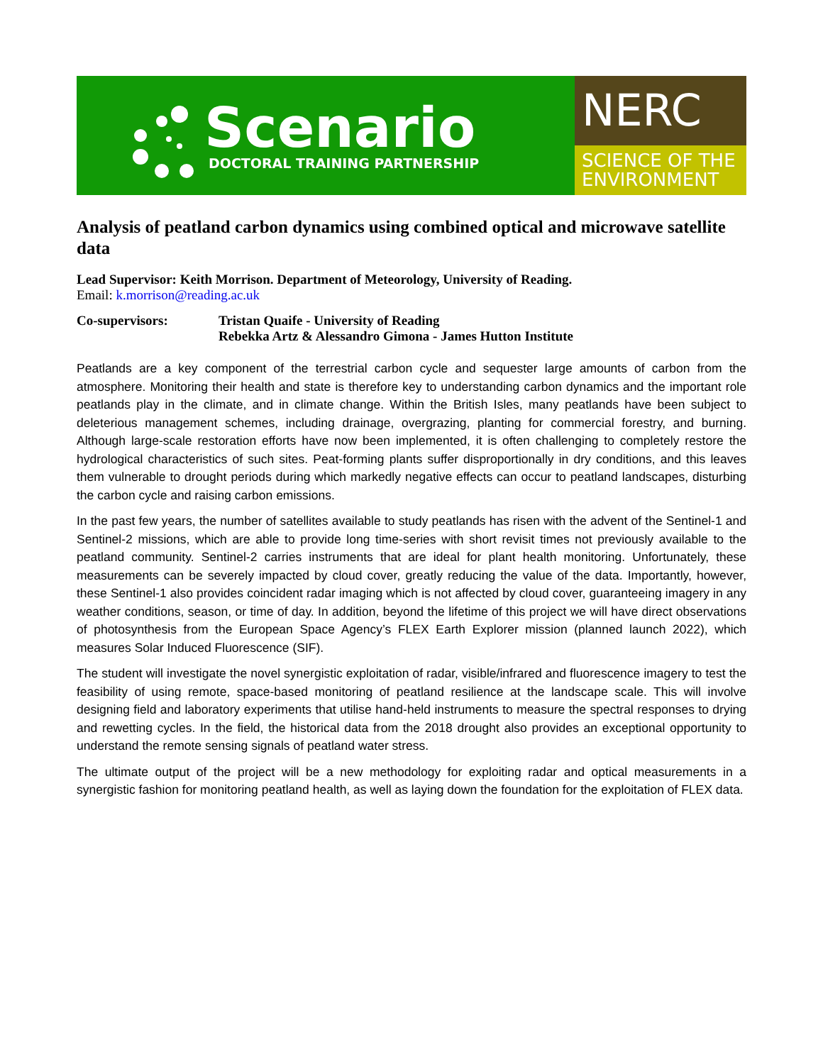Scenario
DOCTORAL TRAINING PARTNERSHIP
NERC
SCIENCE OF THE
ENVIRONMENT
Analysis of peatland carbon dynamics using combined optical and microwave satellite data
Lead Supervisor: Keith Morrison. Department of Meteorology, University of Reading.
Email: k.morrison@reading.ac.uk
Co-supervisors: Tristan Quaife - University of Reading
Rebekka Artz & Alessandro Gimona - James Hutton Institute
Peatlands are a key component of the terrestrial carbon cycle and sequester large amounts of carbon from the atmosphere. Monitoring their health and state is therefore key to understanding carbon dynamics and the important role peatlands play in the climate, and in climate change. Within the British Isles, many peatlands have been subject to deleterious management schemes, including drainage, overgrazing, planting for commercial forestry, and burning. Although large-scale restoration efforts have now been implemented, it is often challenging to completely restore the hydrological characteristics of such sites. Peat-forming plants suffer disproportionally in dry conditions, and this leaves them vulnerable to drought periods during which markedly negative effects can occur to peatland landscapes, disturbing the carbon cycle and raising carbon emissions.
In the past few years, the number of satellites available to study peatlands has risen with the advent of the Sentinel-1 and Sentinel-2 missions, which are able to provide long time-series with short revisit times not previously available to the peatland community. Sentinel-2 carries instruments that are ideal for plant health monitoring. Unfortunately, these measurements can be severely impacted by cloud cover, greatly reducing the value of the data. Importantly, however, these Sentinel-1 also provides coincident radar imaging which is not affected by cloud cover, guaranteeing imagery in any weather conditions, season, or time of day. In addition, beyond the lifetime of this project we will have direct observations of photosynthesis from the European Space Agency’s FLEX Earth Explorer mission (planned launch 2022), which measures Solar Induced Fluorescence (SIF).
The student will investigate the novel synergistic exploitation of radar, visible/infrared and fluorescence imagery to test the feasibility of using remote, space-based monitoring of peatland resilience at the landscape scale. This will involve designing field and laboratory experiments that utilise hand-held instruments to measure the spectral responses to drying and rewetting cycles. In the field, the historical data from the 2018 drought also provides an exceptional opportunity to understand the remote sensing signals of peatland water stress.
The ultimate output of the project will be a new methodology for exploiting radar and optical measurements in a synergistic fashion for monitoring peatland health, as well as laying down the foundation for the exploitation of FLEX data.